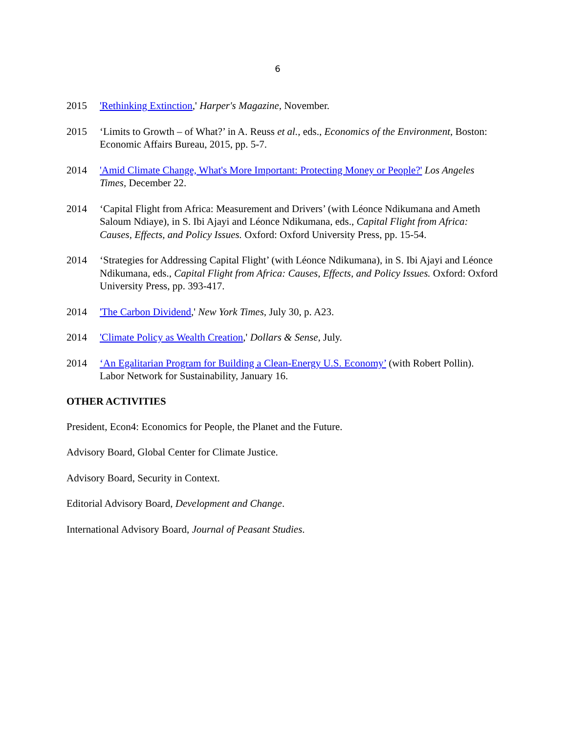6
2015 'Rethinking Extinction,' Harper's Magazine, November.
2015 ‘Limits to Growth – of What?’ in A. Reuss et al., eds., Economics of the Environment, Boston: Economic Affairs Bureau, 2015, pp. 5-7.
2014 'Amid Climate Change, What's More Important: Protecting Money or People?' Los Angeles Times, December 22.
2014 ‘Capital Flight from Africa: Measurement and Drivers’ (with Léonce Ndikumana and Ameth Saloum Ndiaye), in S. Ibi Ajayi and Léonce Ndikumana, eds., Capital Flight from Africa: Causes, Effects, and Policy Issues. Oxford: Oxford University Press, pp. 15-54.
2014 ‘Strategies for Addressing Capital Flight’ (with Léonce Ndikumana), in S. Ibi Ajayi and Léonce Ndikumana, eds., Capital Flight from Africa: Causes, Effects, and Policy Issues. Oxford: Oxford University Press, pp. 393-417.
2014 'The Carbon Dividend,' New York Times, July 30, p. A23.
2014 'Climate Policy as Wealth Creation,' Dollars & Sense, July.
2014 ‘An Egalitarian Program for Building a Clean-Energy U.S. Economy’ (with Robert Pollin). Labor Network for Sustainability, January 16.
OTHER ACTIVITIES
President, Econ4: Economics for People, the Planet and the Future.
Advisory Board, Global Center for Climate Justice.
Advisory Board, Security in Context.
Editorial Advisory Board, Development and Change.
International Advisory Board, Journal of Peasant Studies.